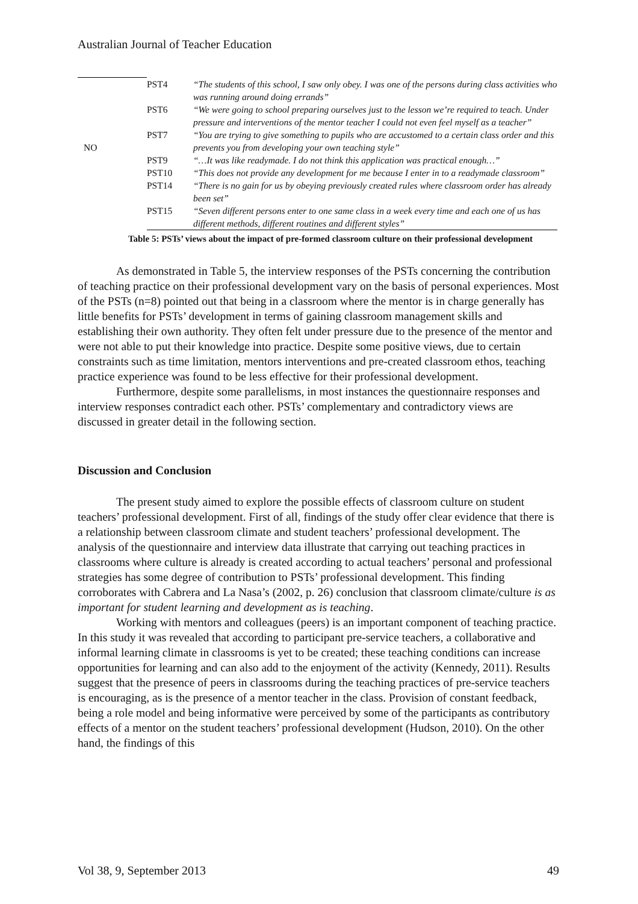Australian Journal of Teacher Education
| NO | PST4 | “The students of this school, I saw only obey. I was one of the persons during class activities who was running around doing errands” |
| | PST6 | “We were going to school preparing ourselves just to the lesson we’re required to teach. Under pressure and interventions of the mentor teacher I could not even feel myself as a teacher” |
| | PST7 | “You are trying to give something to pupils who are accustomed to a certain class order and this prevents you from developing your own teaching style” |
| | PST9 | “…It was like readymade. I do not think this application was practical enough…” |
| | PST10 | “This does not provide any development for me because I enter in to a readymade classroom” |
| | PST14 | “There is no gain for us by obeying previously created rules where classroom order has already been set” |
| | PST15 | “Seven different persons enter to one same class in a week every time and each one of us has different methods, different routines and different styles” |
Table 5: PSTs’ views about the impact of pre-formed classroom culture on their professional development
As demonstrated in Table 5, the interview responses of the PSTs concerning the contribution of teaching practice on their professional development vary on the basis of personal experiences. Most of the PSTs (n=8) pointed out that being in a classroom where the mentor is in charge generally has little benefits for PSTs’ development in terms of gaining classroom management skills and establishing their own authority. They often felt under pressure due to the presence of the mentor and were not able to put their knowledge into practice. Despite some positive views, due to certain constraints such as time limitation, mentors interventions and pre-created classroom ethos, teaching practice experience was found to be less effective for their professional development.
Furthermore, despite some parallelisms, in most instances the questionnaire responses and interview responses contradict each other. PSTs’ complementary and contradictory views are discussed in greater detail in the following section.
Discussion and Conclusion
The present study aimed to explore the possible effects of classroom culture on student teachers’ professional development. First of all, findings of the study offer clear evidence that there is a relationship between classroom climate and student teachers’ professional development. The analysis of the questionnaire and interview data illustrate that carrying out teaching practices in classrooms where culture is already is created according to actual teachers’ personal and professional strategies has some degree of contribution to PSTs’ professional development. This finding corroborates with Cabrera and La Nasa’s (2002, p. 26) conclusion that classroom climate/culture is as important for student learning and development as is teaching.
Working with mentors and colleagues (peers) is an important component of teaching practice. In this study it was revealed that according to participant pre-service teachers, a collaborative and informal learning climate in classrooms is yet to be created; these teaching conditions can increase opportunities for learning and can also add to the enjoyment of the activity (Kennedy, 2011). Results suggest that the presence of peers in classrooms during the teaching practices of pre-service teachers is encouraging, as is the presence of a mentor teacher in the class. Provision of constant feedback, being a role model and being informative were perceived by some of the participants as contributory effects of a mentor on the student teachers’ professional development (Hudson, 2010). On the other hand, the findings of this
Vol 38, 9, September 2013 49